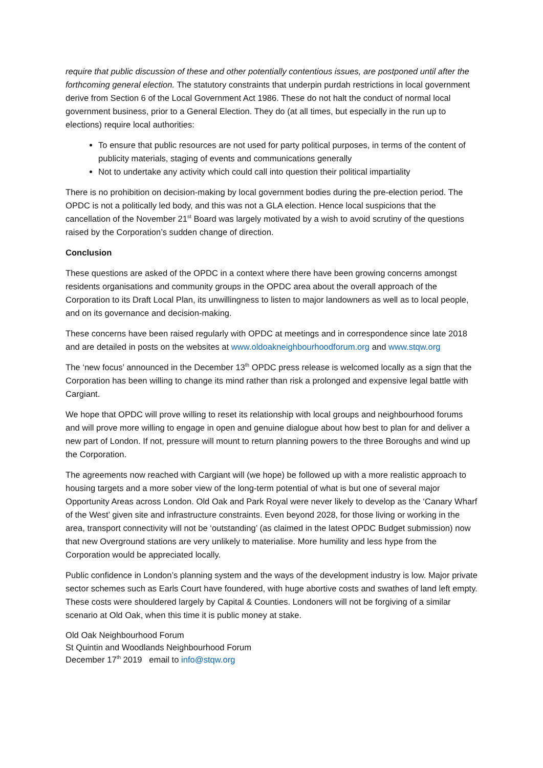require that public discussion of these and other potentially contentious issues, are postponed until after the forthcoming general election. The statutory constraints that underpin purdah restrictions in local government derive from Section 6 of the Local Government Act 1986. These do not halt the conduct of normal local government business, prior to a General Election. They do (at all times, but especially in the run up to elections) require local authorities:
To ensure that public resources are not used for party political purposes, in terms of the content of publicity materials, staging of events and communications generally
Not to undertake any activity which could call into question their political impartiality
There is no prohibition on decision-making by local government bodies during the pre-election period. The OPDC is not a politically led body, and this was not a GLA election. Hence local suspicions that the cancellation of the November 21<sup>st</sup> Board was largely motivated by a wish to avoid scrutiny of the questions raised by the Corporation’s sudden change of direction.
Conclusion
These questions are asked of the OPDC in a context where there have been growing concerns amongst residents organisations and community groups in the OPDC area about the overall approach of the Corporation to its Draft Local Plan, its unwillingness to listen to major landowners as well as to local people, and on its governance and decision-making.
These concerns have been raised regularly with OPDC at meetings and in correspondence since late 2018 and are detailed in posts on the websites at www.oldoakneighbourhoodforum.org and www.stqw.org
The ‘new focus’ announced in the December 13<sup>th</sup> OPDC press release is welcomed locally as a sign that the Corporation has been willing to change its mind rather than risk a prolonged and expensive legal battle with Cargiant.
We hope that OPDC will prove willing to reset its relationship with local groups and neighbourhood forums and will prove more willing to engage in open and genuine dialogue about how best to plan for and deliver a new part of London. If not, pressure will mount to return planning powers to the three Boroughs and wind up the Corporation.
The agreements now reached with Cargiant will (we hope) be followed up with a more realistic approach to housing targets and a more sober view of the long-term potential of what is but one of several major Opportunity Areas across London. Old Oak and Park Royal were never likely to develop as the ‘Canary Wharf of the West’ given site and infrastructure constraints. Even beyond 2028, for those living or working in the area, transport connectivity will not be ‘outstanding’ (as claimed in the latest OPDC Budget submission) now that new Overground stations are very unlikely to materialise. More humility and less hype from the Corporation would be appreciated locally.
Public confidence in London’s planning system and the ways of the development industry is low. Major private sector schemes such as Earls Court have foundered, with huge abortive costs and swathes of land left empty. These costs were shouldered largely by Capital & Counties. Londoners will not be forgiving of a similar scenario at Old Oak, when this time it is public money at stake.
Old Oak Neighbourhood Forum
St Quintin and Woodlands Neighbourhood Forum
December 17<sup>th</sup> 2019 email to info@stqw.org